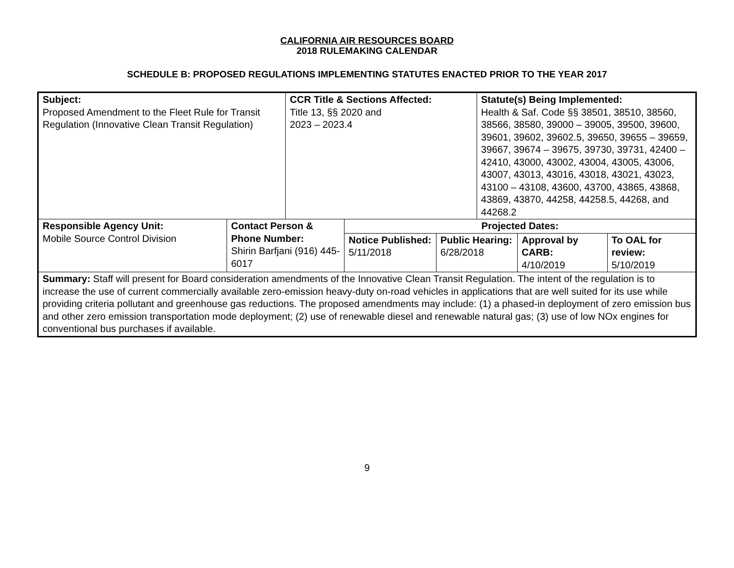CALIFORNIA AIR RESOURCES BOARD
2018 RULEMAKING CALENDAR
SCHEDULE B: PROPOSED REGULATIONS IMPLEMENTING STATUTES ENACTED PRIOR TO THE YEAR 2017
| Subject: Proposed Amendment to the Fleet Rule for Transit Regulation (Innovative Clean Transit Regulation) | | CCR Title & Sections Affected: Title 13, §§ 2020 and 2023 – 2023.4 | | | Statute(s) Being Implemented: Health & Saf. Code §§ 38501, 38510, 38560, 38566, 38580, 39000 – 39005, 39500, 39600, 39601, 39602, 39602.5, 39650, 39655 – 39659, 39667, 39674 – 39675, 39730, 39731, 42400 – 42410, 43000, 43002, 43004, 43005, 43006, 43007, 43013, 43016, 43018, 43021, 43023, 43100 – 43108, 43600, 43700, 43865, 43868, 43869, 43870, 44258, 44258.5, 44268, and 44268.2 | | |
| Responsible Agency Unit: Mobile Source Control Division | Contact Person & Phone Number: Shirin Barfjani (916) 445-6017 | | Projected Dates: | | | | |
| | | | Notice Published: 5/11/2018 | Public Hearing: 6/28/2018 | | Approval by CARB: 4/10/2019 | To OAL for review: 5/10/2019 |
| Summary: Staff will present for Board consideration amendments of the Innovative Clean Transit Regulation. The intent of the regulation is to increase the use of current commercially available zero-emission heavy-duty on-road vehicles in applications that are well suited for its use while providing criteria pollutant and greenhouse gas reductions. The proposed amendments may include: (1) a phased-in deployment of zero emission bus and other zero emission transportation mode deployment; (2) use of renewable diesel and renewable natural gas; (3) use of low NOx engines for conventional bus purchases if available. | | | | | | | |
9